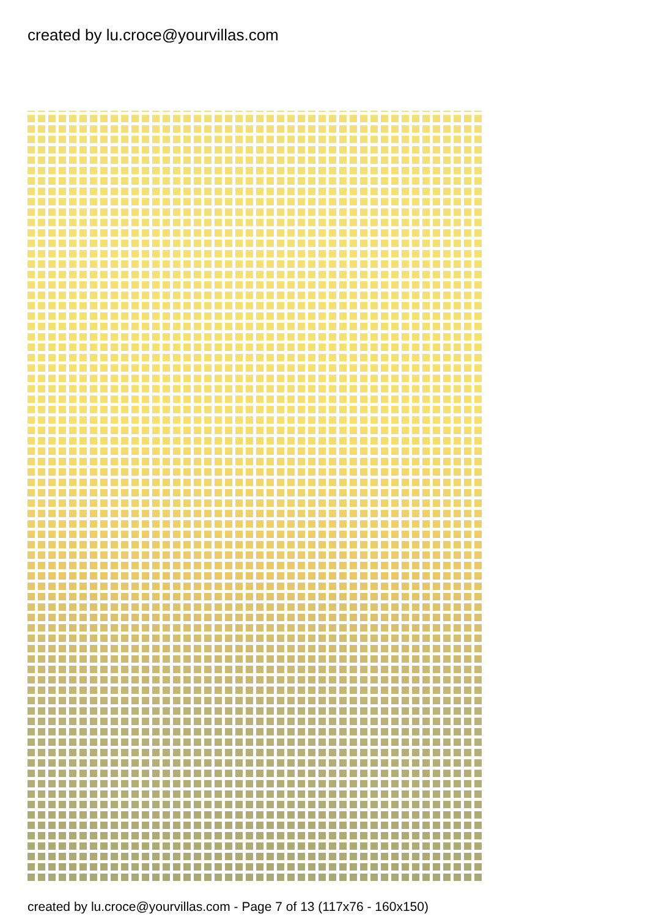created by lu.croce@yourvillas.com
created by lu.croce@yourvillas.com - Page 7 of 13 (117x76 - 160x150)